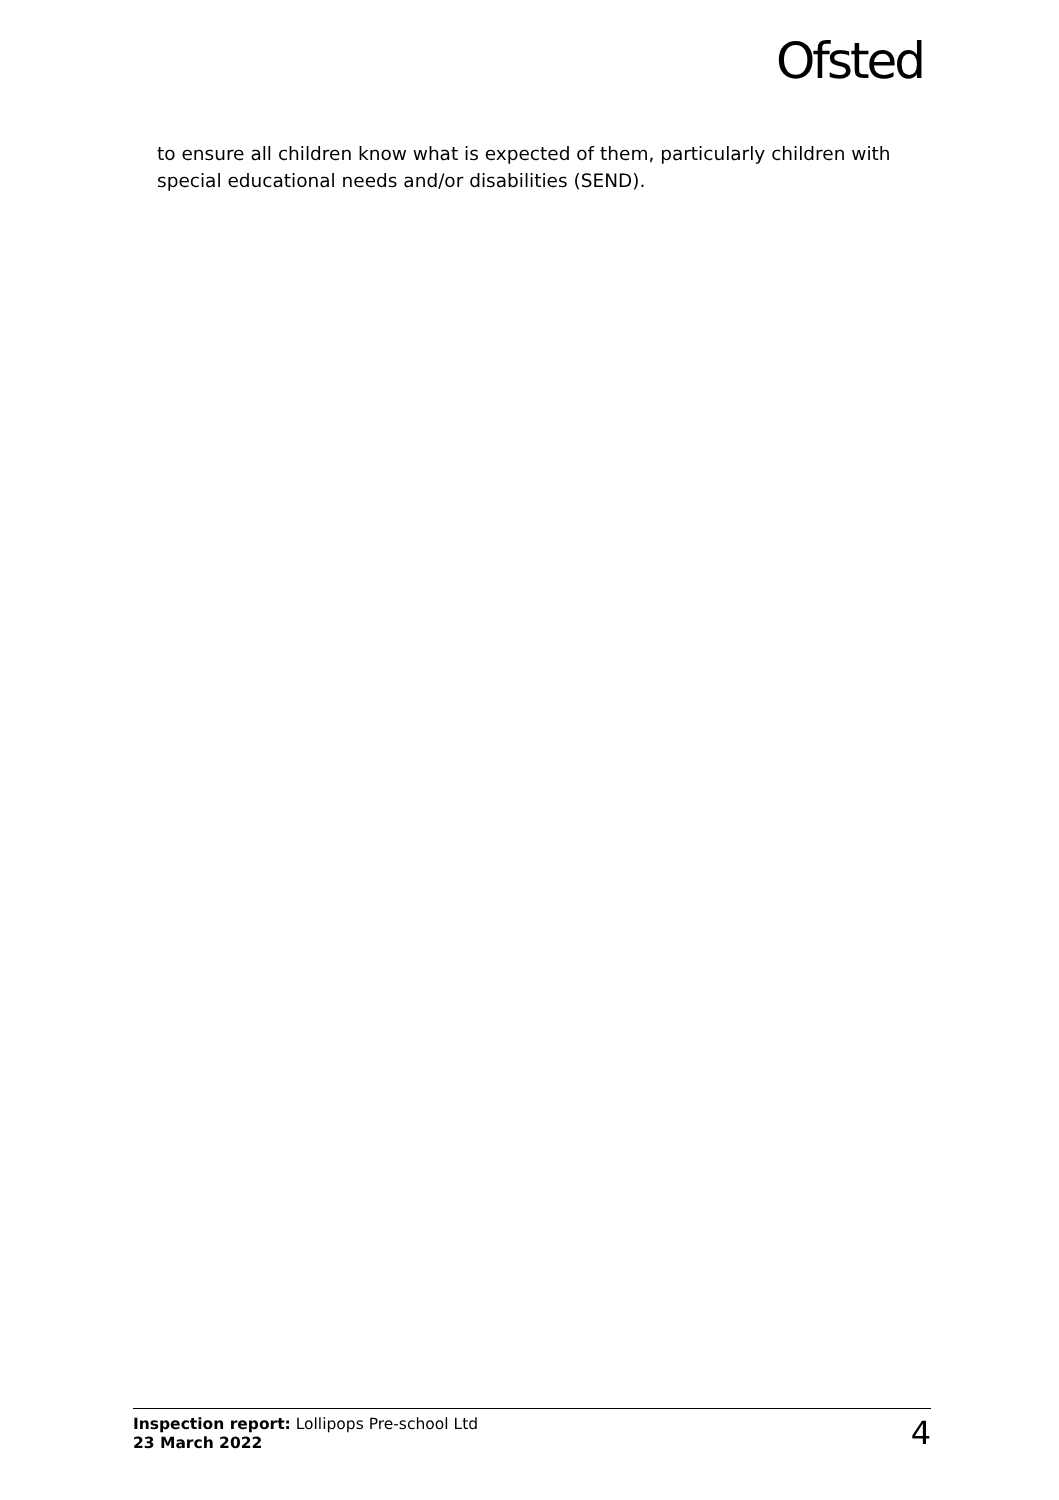Ofsted
to ensure all children know what is expected of them, particularly children with special educational needs and/or disabilities (SEND).
Inspection report: Lollipops Pre-school Ltd
23 March 2022
4